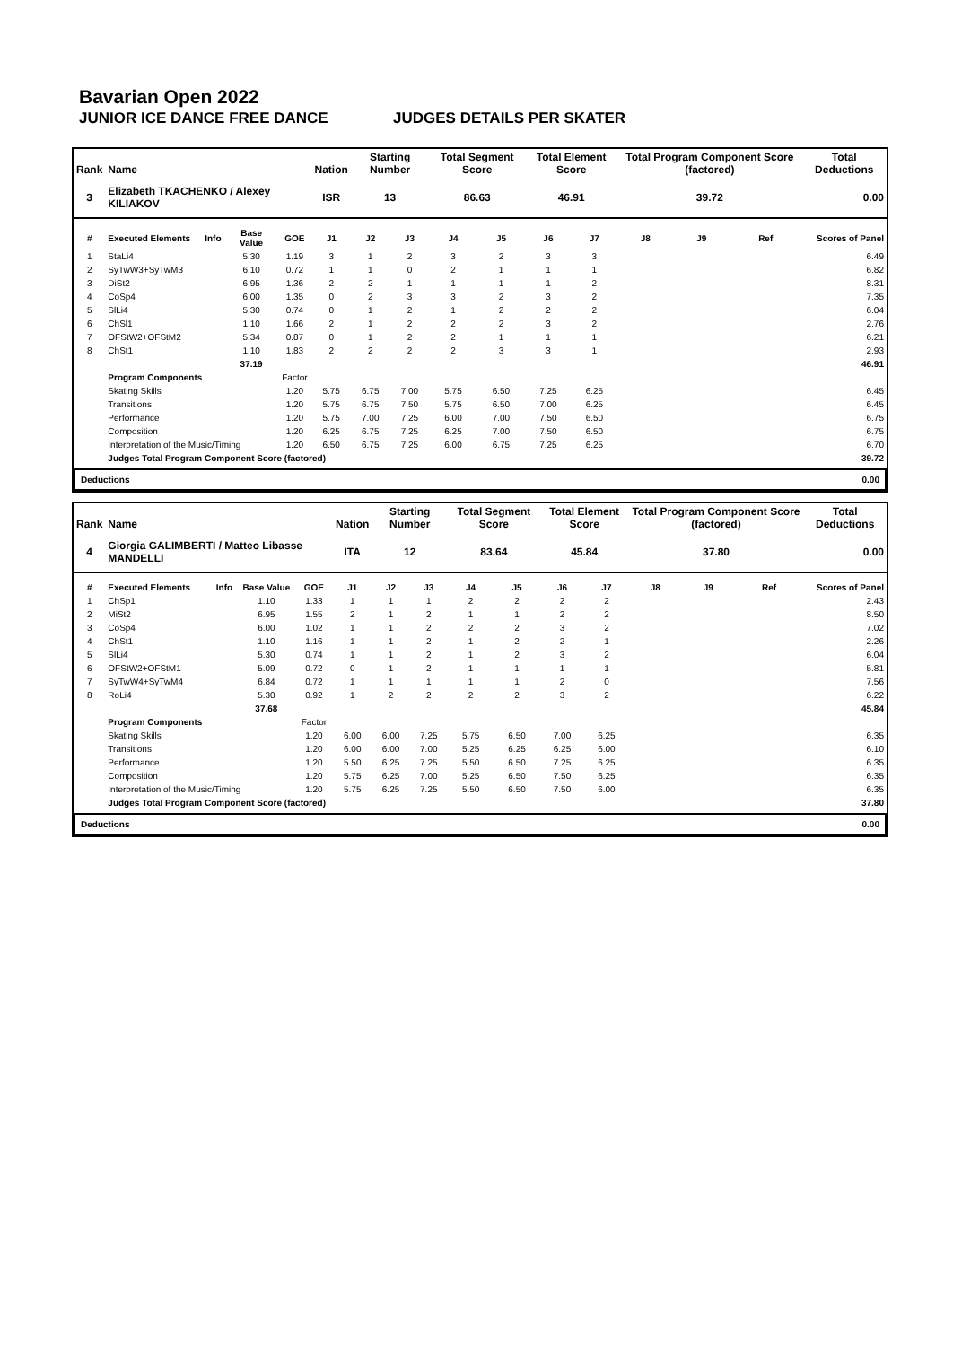Bavarian Open 2022
JUNIOR ICE DANCE FREE DANCE JUDGES DETAILS PER SKATER
| Rank | Name | | | | Nation | Starting Number | | Total Segment Score | | Total Element Score | | Total Program Component Score (factored) | | | | Total Deductions |
| --- | --- | --- | --- | --- | --- | --- | --- | --- | --- | --- | --- | --- | --- | --- | --- | --- |
| 3 | Elizabeth TKACHENKO / Alexey KILIAKOV | | | | ISR | 13 | | 86.63 | | 46.91 | | 39.72 | | | | 0.00 |
| # | Executed Elements | Info | Base Value | GOE | J1 | J2 | J3 | J4 | J5 | J6 | J7 | J8 | J9 | Ref | Scores of Panel | |
| 1 | StaLi4 | | 5.30 | 1.19 | 3 | 1 | 2 | 3 | 2 | 3 | 3 | | | | 6.49 | |
| 2 | SyTwW3+SyTwM3 | | 6.10 | 0.72 | 1 | 1 | 0 | 2 | 1 | 1 | 1 | | | | 6.82 | |
| 3 | DiSt2 | | 6.95 | 1.36 | 2 | 2 | 1 | 1 | 1 | 1 | 2 | | | | 8.31 | |
| 4 | CoSp4 | | 6.00 | 1.35 | 0 | 2 | 3 | 3 | 2 | 3 | 2 | | | | 7.35 | |
| 5 | SlLi4 | | 5.30 | 0.74 | 0 | 1 | 2 | 1 | 2 | 2 | 2 | | | | 6.04 | |
| 6 | ChSl1 | | 1.10 | 1.66 | 2 | 1 | 2 | 2 | 2 | 3 | 2 | | | | 2.76 | |
| 7 | OFStW2+OFStM2 | | 5.34 | 0.87 | 0 | 1 | 2 | 2 | 1 | 1 | 1 | | | | 6.21 | |
| 8 | ChSt1 | | 1.10 | 1.83 | 2 | 2 | 2 | 2 | 3 | 3 | 1 | | | | 2.93 | |
| | | | 37.19 | | | | | | | | | | | | 46.91 | |
| | Program Components | | | Factor | | | | | | | | | | | | |
| | Skating Skills | | | 1.20 | 5.75 | 6.75 | 7.00 | 5.75 | 6.50 | 7.25 | 6.25 | | | | 6.45 | |
| | Transitions | | | 1.20 | 5.75 | 6.75 | 7.50 | 5.75 | 6.50 | 7.00 | 6.25 | | | | 6.45 | |
| | Performance | | | 1.20 | 5.75 | 7.00 | 7.25 | 6.00 | 7.00 | 7.50 | 6.50 | | | | 6.75 | |
| | Composition | | | 1.20 | 6.25 | 6.75 | 7.25 | 6.25 | 7.00 | 7.50 | 6.50 | | | | 6.75 | |
| | Interpretation of the Music/Timing | | | 1.20 | 6.50 | 6.75 | 7.25 | 6.00 | 6.75 | 7.25 | 6.25 | | | | 6.70 | |
| | Judges Total Program Component Score (factored) | | | | | | | | | | | | | | 39.72 | |
Deductions 0.00
| Rank | Name | | | | Nation | Starting Number | | Total Segment Score | | Total Element Score | | Total Program Component Score (factored) | | | | Total Deductions |
| --- | --- | --- | --- | --- | --- | --- | --- | --- | --- | --- | --- | --- | --- | --- | --- | --- |
| 4 | Giorgia GALIMBERTI / Matteo Libasse MANDELLI | | | | ITA | 12 | | 83.64 | | 45.84 | | 37.80 | | | | 0.00 |
| # | Executed Elements | Info | Base Value | GOE | J1 | J2 | J3 | J4 | J5 | J6 | J7 | J8 | J9 | Ref | Scores of Panel | |
| 1 | ChSp1 | | 1.10 | 1.33 | 1 | 1 | 1 | 2 | 2 | 2 | 2 | | | | 2.43 | |
| 2 | MiSt2 | | 6.95 | 1.55 | 2 | 1 | 2 | 1 | 1 | 2 | 2 | | | | 8.50 | |
| 3 | CoSp4 | | 6.00 | 1.02 | 1 | 1 | 2 | 2 | 2 | 3 | 2 | | | | 7.02 | |
| 4 | ChSt1 | | 1.10 | 1.16 | 1 | 1 | 2 | 1 | 2 | 2 | 1 | | | | 2.26 | |
| 5 | SlLi4 | | 5.30 | 0.74 | 1 | 1 | 2 | 1 | 2 | 3 | 2 | | | | 6.04 | |
| 6 | OFStW2+OFStM1 | | 5.09 | 0.72 | 0 | 1 | 2 | 1 | 1 | 1 | 1 | | | | 5.81 | |
| 7 | SyTwW4+SyTwM4 | | 6.84 | 0.72 | 1 | 1 | 1 | 1 | 1 | 2 | 0 | | | | 7.56 | |
| 8 | RoLi4 | | 5.30 | 0.92 | 1 | 2 | 2 | 2 | 2 | 3 | 2 | | | | 6.22 | |
| | | | 37.68 | | | | | | | | | | | | 45.84 | |
| | Program Components | | | Factor | | | | | | | | | | | | |
| | Skating Skills | | | 1.20 | 6.00 | 6.00 | 7.25 | 5.75 | 6.50 | 7.00 | 6.25 | | | | 6.35 | |
| | Transitions | | | 1.20 | 6.00 | 6.00 | 7.00 | 5.25 | 6.25 | 6.25 | 6.00 | | | | 6.10 | |
| | Performance | | | 1.20 | 5.50 | 6.25 | 7.25 | 5.50 | 6.50 | 7.25 | 6.25 | | | | 6.35 | |
| | Composition | | | 1.20 | 5.75 | 6.25 | 7.00 | 5.25 | 6.50 | 7.50 | 6.25 | | | | 6.35 | |
| | Interpretation of the Music/Timing | | | 1.20 | 5.75 | 6.25 | 7.25 | 5.50 | 6.50 | 7.50 | 6.00 | | | | 6.35 | |
| | Judges Total Program Component Score (factored) | | | | | | | | | | | | | | 37.80 | |
Deductions 0.00